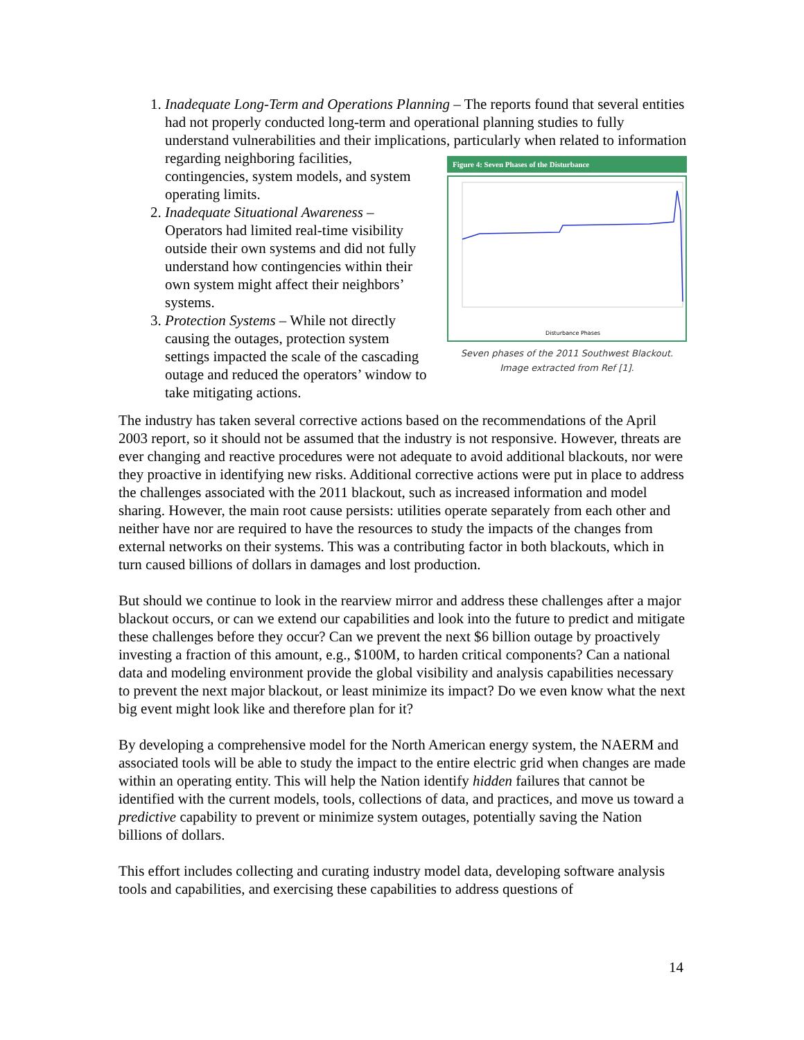1. Inadequate Long-Term and Operations Planning – The reports found that several entities had not properly conducted long-term and operational planning studies to fully understand vulnerabilities and their implications, particularly when related to
Figure 4: Seven Phases of the Disturbance
Disturbance Phases
Seven phases of the 2011 Southwest Blackout.
Image extracted from Ref [1].
information regarding neighboring facilities, contingencies, system models, and system operating limits.
2. Inadequate Situational Awareness – Operators had limited real-time visibility outside their own systems and did not fully understand how contingencies within their own system might affect their neighbors’ systems.
3. Protection Systems – While not directly causing the outages, protection system settings impacted the scale of the cascading outage and reduced the operators’ window to take mitigating actions.
The industry has taken several corrective actions based on the recommendations of the April 2003 report, so it should not be assumed that the industry is not responsive. However, threats are ever changing and reactive procedures were not adequate to avoid additional blackouts, nor were they proactive in identifying new risks. Additional corrective actions were put in place to address the challenges associated with the 2011 blackout, such as increased information and model sharing. However, the main root cause persists: utilities operate separately from each other and neither have nor are required to have the resources to study the impacts of the changes from external networks on their systems. This was a contributing factor in both blackouts, which in turn caused billions of dollars in damages and lost production.
But should we continue to look in the rearview mirror and address these challenges after a major blackout occurs, or can we extend our capabilities and look into the future to predict and mitigate these challenges before they occur? Can we prevent the next $6 billion outage by proactively investing a fraction of this amount, e.g., $100M, to harden critical components? Can a national data and modeling environment provide the global visibility and analysis capabilities necessary to prevent the next major blackout, or least minimize its impact? Do we even know what the next big event might look like and therefore plan for it?
By developing a comprehensive model for the North American energy system, the NAERM and associated tools will be able to study the impact to the entire electric grid when changes are made within an operating entity. This will help the Nation identify hidden failures that cannot be identified with the current models, tools, collections of data, and practices, and move us toward a predictive capability to prevent or minimize system outages, potentially saving the Nation billions of dollars.
This effort includes collecting and curating industry model data, developing software analysis tools and capabilities, and exercising these capabilities to address questions of
14